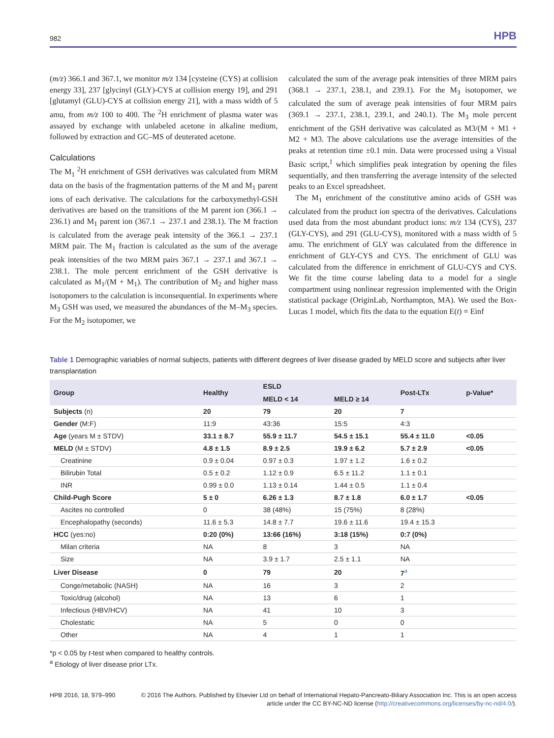982 HPB
(m/z) 366.1 and 367.1, we monitor m/z 134 [cysteine (CYS) at collision energy 33], 237 [glycinyl (GLY)-CYS at collision energy 19], and 291 [glutamyl (GLU)-CYS at collision energy 21], with a mass width of 5 amu, from m/z 100 to 400. The <sup>2</sup>H enrichment of plasma water was assayed by exchange with unlabeled acetone in alkaline medium, followed by extraction and GC–MS of deuterated acetone.
Calculations
The M<sub>1</sub> <sup>2</sup>H enrichment of GSH derivatives was calculated from MRM data on the basis of the fragmentation patterns of the M and M<sub>1</sub> parent ions of each derivative. The calculations for the carboxymethyl-GSH derivatives are based on the transitions of the M parent ion (366.1 → 236.1) and M<sub>1</sub> parent ion (367.1 → 237.1 and 238.1). The M fraction is calculated from the average peak intensity of the 366.1 → 237.1 MRM pair. The M<sub>1</sub> fraction is calculated as the sum of the average peak intensities of the two MRM pairs 367.1 → 237.1 and 367.1 → 238.1. The mole percent enrichment of the GSH derivative is calculated as M<sub>1</sub>/(M + M<sub>1</sub>). The contribution of M<sub>2</sub> and higher mass isotopomers to the calculation is inconsequential. In experiments where M<sub>3</sub> GSH was used, we measured the abundances of the M–M<sub>3</sub> species. For the M<sub>2</sub> isotopomer, we
calculated the sum of the average peak intensities of three MRM pairs (368.1 → 237.1, 238.1, and 239.1). For the M<sub>3</sub> isotopomer, we calculated the sum of average peak intensities of four MRM pairs (369.1 → 237.1, 238.1, 239.1, and 240.1). The M<sub>3</sub> mole percent enrichment of the GSH derivative was calculated as M3/(M + M1 + M2 + M3. The above calculations use the average intensities of the peaks at retention time ±0.1 min. Data were processed using a Visual Basic script,<sup>1</sup> which simplifies peak integration by opening the files sequentially, and then transferring the average intensity of the selected peaks to an Excel spreadsheet.
The M<sub>1</sub> enrichment of the constitutive amino acids of GSH was calculated from the product ion spectra of the derivatives. Calculations used data from the most abundant product ions: m/z 134 (CYS), 237 (GLY-CYS), and 291 (GLU-CYS), monitored with a mass width of 5 amu. The enrichment of GLY was calculated from the difference in enrichment of GLY-CYS and CYS. The enrichment of GLU was calculated from the difference in enrichment of GLU-CYS and CYS. We fit the time course labeling data to a model for a single compartment using nonlinear regression implemented with the Origin statistical package (OriginLab, Northampton, MA). We used the Box-Lucas 1 model, which fits the data to the equation E(t) = Einf
Table 1 Demographic variables of normal subjects, patients with different degrees of liver disease graded by MELD score and subjects after liver transplantation
| Group | Healthy | ESLD | | Post-LTx | p-Value* |
| --- | --- | --- | --- | --- | --- |
| | | MELD < 14 | MELD ≥ 14 | | |
| Subjects (n) | 20 | 79 | 20 | 7 | |
| Gender (M:F) | 11:9 | 43:36 | 15:5 | 4:3 | |
| Age (years M ± STDV) | 33.1 ± 8.7 | 55.9 ± 11.7 | 54.5 ± 15.1 | 55.4 ± 11.0 | <0.05 |
| MELD (M ± STDV) | 4.8 ± 1.5 | 8.9 ± 2.5 | 19.9 ± 6.2 | 5.7 ± 2.9 | <0.05 |
| Creatinine | 0.9 ± 0.04 | 0.97 ± 0.3 | 1.97 ± 1.2 | 1.6 ± 0.2 | |
| Bilirubin Total | 0.5 ± 0.2 | 1.12 ± 0.9 | 6.5 ± 11.2 | 1.1 ± 0.1 | |
| INR | 0.99 ± 0.0 | 1.13 ± 0.14 | 1.44 ± 0.5 | 1.1 ± 0.4 | |
| Child-Pugh Score | 5 ± 0 | 6.26 ± 1.3 | 8.7 ± 1.8 | 6.0 ± 1.7 | <0.05 |
| Ascites no controlled | 0 | 38 (48%) | 15 (75%) | 8 (28%) | |
| Encephalopathy (seconds) | 11.6 ± 5.3 | 14.8 ± 7.7 | 19.6 ± 11.6 | 19.4 ± 15.3 | |
| HCC (yes:no) | 0:20 (0%) | 13:66 (16%) | 3:18 (15%) | 0:7 (0%) | |
| Milan criteria | NA | 8 | 3 | NA | |
| Size | NA | 3.9 ± 1.7 | 2.5 ± 1.1 | NA | |
| Liver Disease | 0 | 79 | 20 | 7<sup>a</sup> | |
| Conge/metabolic (NASH) | NA | 16 | 3 | 2 | |
| Toxic/drug (alcohol) | NA | 13 | 6 | 1 | |
| Infectious (HBV/HCV) | NA | 41 | 10 | 3 | |
| Cholestatic | NA | 5 | 0 | 0 | |
| Other | NA | 4 | 1 | 1 | |
*p < 0.05 by t-test when compared to healthy controls.
<sup>a</sup> Etiology of liver disease prior LTx.
HPB 2016, 18, 979–990 © 2016 The Authors. Published by Elsevier Ltd on behalf of International Hepato-Pancreato-Biliary Association Inc. This is an open access article under the CC BY-NC-ND license (http://creativecommons.org/licenses/by-nc-nd/4.0/).